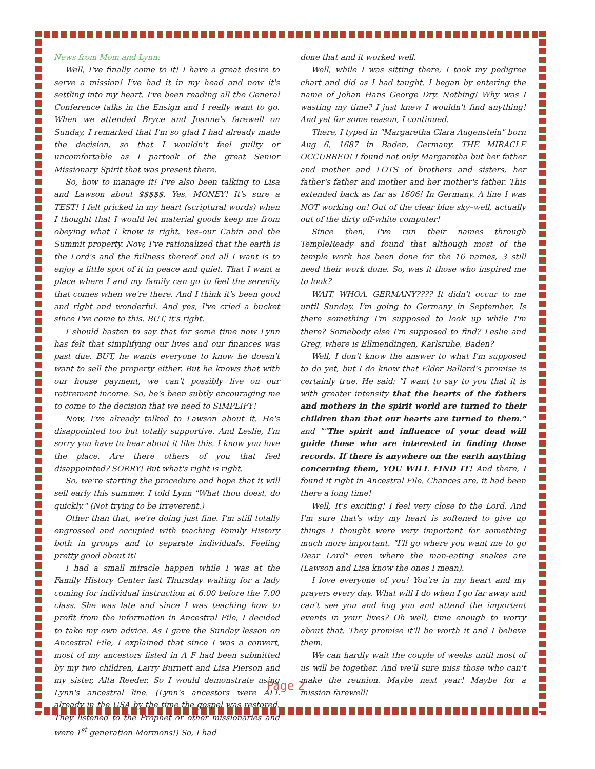News from Mom and Lynn:
Well, I've finally come to it! I have a great desire to serve a mission! I've had it in my head and now it's settling into my heart. I've been reading all the General Conference talks in the Ensign and I really want to go. When we attended Bryce and Joanne's farewell on Sunday, I remarked that I'm so glad I had already made the decision, so that I wouldn't feel guilty or uncomfortable as I partook of the great Senior Missionary Spirit that was present there.
So, how to manage it! I've also been talking to Lisa and Lawson about $$$$$. Yes, MONEY! It's sure a TEST! I felt pricked in my heart (scriptural words) when I thought that I would let material goods keep me from obeying what I know is right. Yes–our Cabin and the Summit property. Now, I've rationalized that the earth is the Lord's and the fullness thereof and all I want is to enjoy a little spot of it in peace and quiet. That I want a place where I and my family can go to feel the serenity that comes when we're there. And I think it's been good and right and wonderful. And yes, I've cried a bucket since I've come to this. BUT, it's right.
I should hasten to say that for some time now Lynn has felt that simplifying our lives and our finances was past due. BUT, he wants everyone to know he doesn't want to sell the property either. But he knows that with our house payment, we can't possibly live on our retirement income. So, he's been subtly encouraging me to come to the decision that we need to SIMPLIFY!
Now, I've already talked to Lawson about it. He's disappointed too but totally supportive. And Leslie, I'm sorry you have to hear about it like this. I know you love the place. Are there others of you that feel disappointed? SORRY! But what's right is right.
So, we're starting the procedure and hope that it will sell early this summer. I told Lynn "What thou doest, do quickly." (Not trying to be irreverent.)
Other than that, we're doing just fine. I'm still totally engrossed and occupied with teaching Family History both in groups and to separate individuals. Feeling pretty good about it!
I had a small miracle happen while I was at the Family History Center last Thursday waiting for a lady coming for individual instruction at 6:00 before the 7:00 class. She was late and since I was teaching how to profit from the information in Ancestral File, I decided to take my own advice. As I gave the Sunday lesson on Ancestral File, I explained that since I was a convert, most of my ancestors listed in A F had been submitted by my two children, Larry Burnett and Lisa Pierson and my sister, Alta Reeder. So I would demonstrate using Lynn's ancestral line. (Lynn's ancestors were ALL already in the USA by the time the gospel was restored. They listened to the Prophet or other missionaries and were 1<sup>st</sup> generation Mormons!) So, I had
done that and it worked well.
Well, while I was sitting there, I took my pedigree chart and did as I had taught. I began by entering the name of Johan Hans George Dry. Nothing! Why was I wasting my time? I just knew I wouldn't find anything! And yet for some reason, I continued.
There, I typed in "Margaretha Clara Augenstein" born Aug 6, 1687 in Baden, Germany. THE MIRACLE OCCURRED! I found not only Margaretha but her father and mother and LOTS of brothers and sisters, her father's father and mother and her mother's father. This extended back as far as 1606! In Germany. A line I was NOT working on! Out of the clear blue sky–well, actually out of the dirty off-white computer!
Since then, I've run their names through TempleReady and found that although most of the temple work has been done for the 16 names, 3 still need their work done. So, was it those who inspired me to look?
WAIT, WHOA. GERMANY???? It didn't occur to me until Sunday. I'm going to Germany in September. Is there something I'm supposed to look up while I'm there? Somebody else I'm supposed to find? Leslie and Greg, where is Ellmendingen, Karlsruhe, Baden?
Well, I don't know the answer to what I'm supposed to do yet, but I do know that Elder Ballard's promise is certainly true. He said: "I want to say to you that it is with greater intensity that the hearts of the fathers and mothers in the spirit world are turned to their children than that our hearts are turned to them." and ""The spirit and influence of your dead will guide those who are interested in finding those records. If there is anywhere on the earth anything concerning them, YOU WILL FIND IT! And there, I found it right in Ancestral File. Chances are, it had been there a long time!
Well, It's exciting! I feel very close to the Lord. And I'm sure that's why my heart is softened to give up things I thought were very important for something much more important. "I'll go where you want me to go Dear Lord" even where the man-eating snakes are (Lawson and Lisa know the ones I mean).
I love everyone of you! You're in my heart and my prayers every day. What will I do when I go far away and can't see you and hug you and attend the important events in your lives? Oh well, time enough to worry about that. They promise it'll be worth it and I believe them.
We can hardly wait the couple of weeks until most of us will be together. And we'll sure miss those who can't make the reunion. Maybe next year! Maybe for a mission farewell!
Page 2